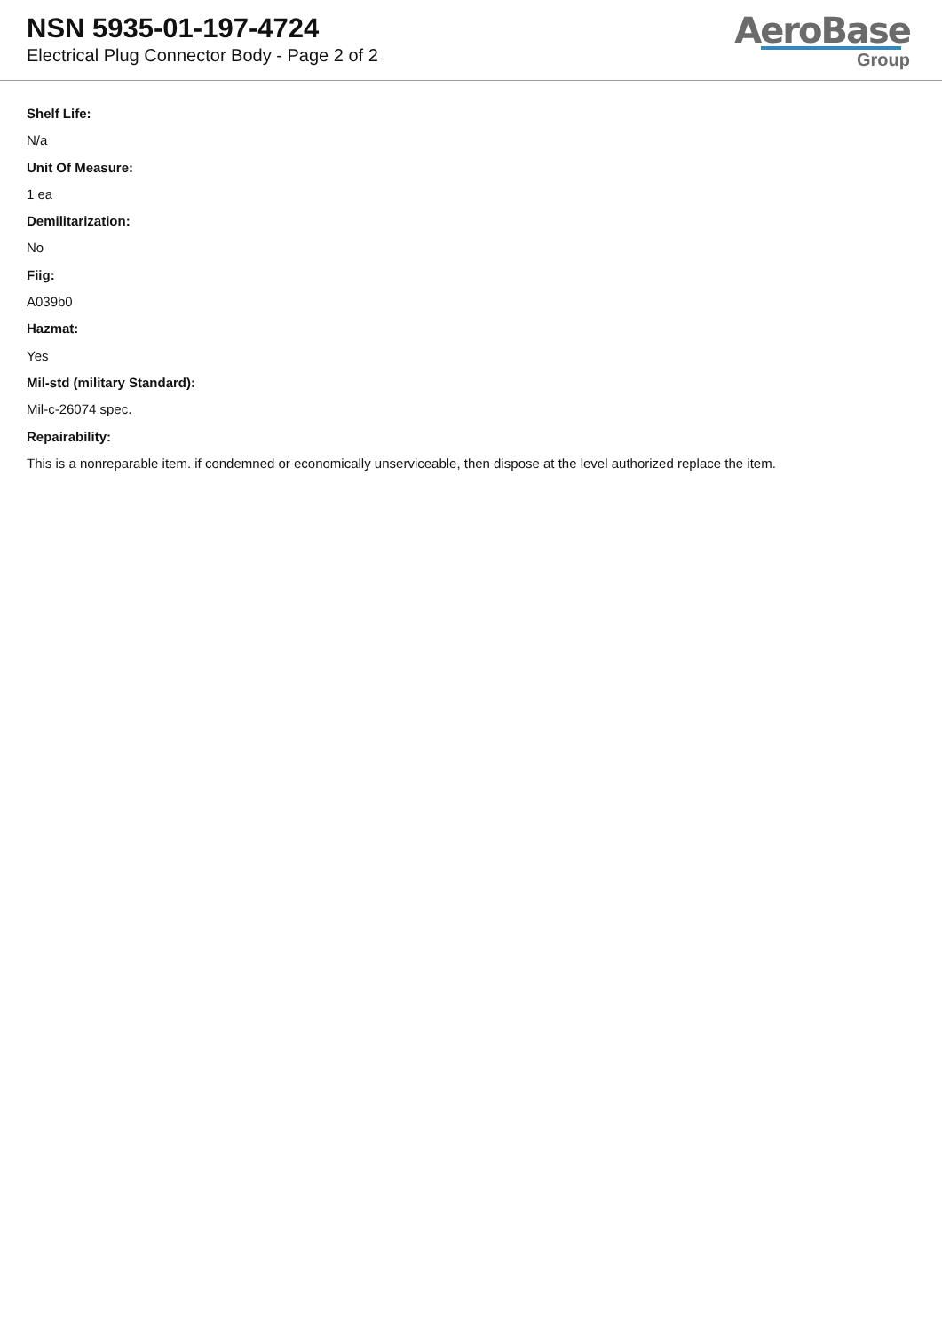NSN 5935-01-197-4724
Electrical Plug Connector Body - Page 2 of 2
AeroBase
Group
Shelf Life:
N/a
Unit Of Measure:
1 ea
Demilitarization:
No
Fiig:
A039b0
Hazmat:
Yes
Mil-std (military Standard):
Mil-c-26074 spec.
Repairability:
This is a nonreparable item. if condemned or economically unserviceable, then dispose at the level authorized replace the item.